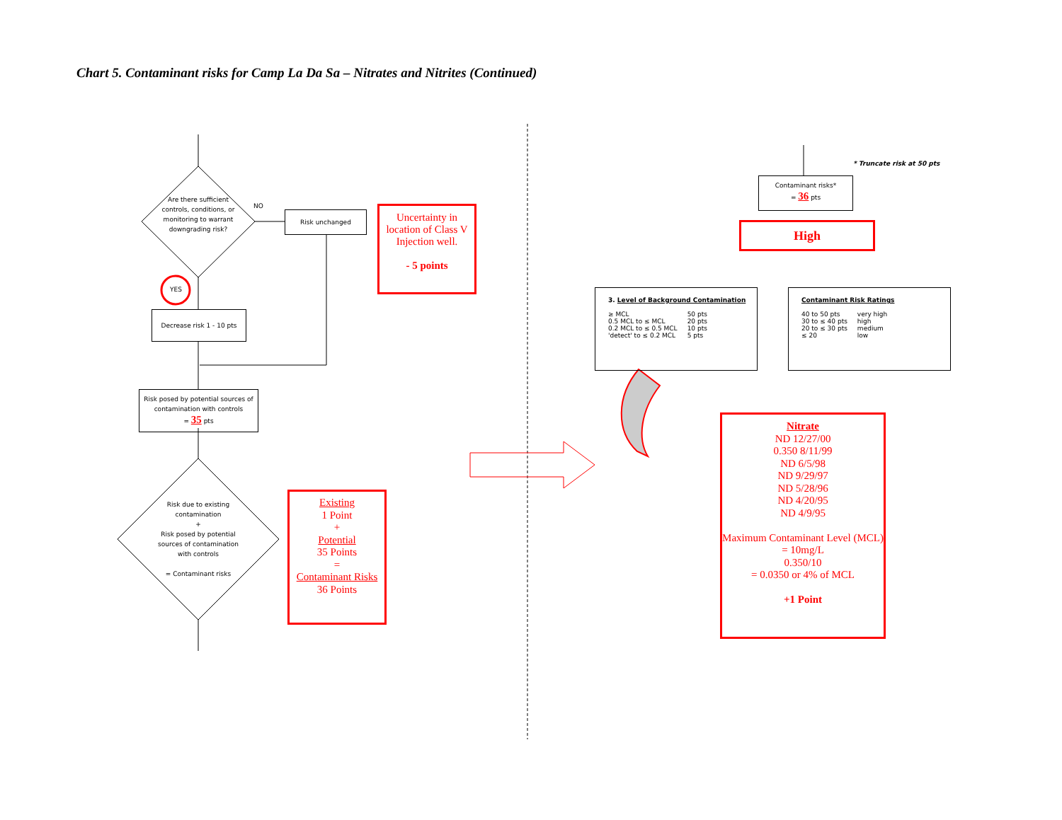Chart 5. Contaminant risks for Camp La Da Sa – Nitrates and Nitrites (Continued)
Are there sufficient controls, conditions, or monitoring to warrant downgrading risk?
NO
Risk unchanged
Uncertainty in location of Class V Injection well.
- 5 points
YES
Decrease risk 1 - 10 pts
Risk posed by potential sources of contamination with controls
= 35 pts
Risk due to existing contamination
+
Risk posed by potential sources of contamination with controls
= Contaminant risks
Existing
1 Point
+
Potential
35 Points
=
Contaminant Risks
36 Points
* Truncate risk at 50 pts
Contaminant risks*
= 36 pts
High
3. Level of Background Contamination
| ≥ MCL | 50 pts |
| 0.5 MCL to ≤ MCL | 20 pts |
| 0.2 MCL to ≤ 0.5 MCL | 10 pts |
| 'detect' to ≤ 0.2 MCL | 5 pts |
Contaminant Risk Ratings
| 40 to 50 pts | very high |
| 30 to ≤ 40 pts | high |
| 20 to ≤ 30 pts | medium |
| ≤ 20 | low |
Nitrate
ND 12/27/00
0.350 8/11/99
ND 6/5/98
ND 9/29/97
ND 5/28/96
ND 4/20/95
ND 4/9/95
Maximum Contaminant Level (MCL)
= 10mg/L
0.350/10
= 0.0350 or 4% of MCL
+1 Point